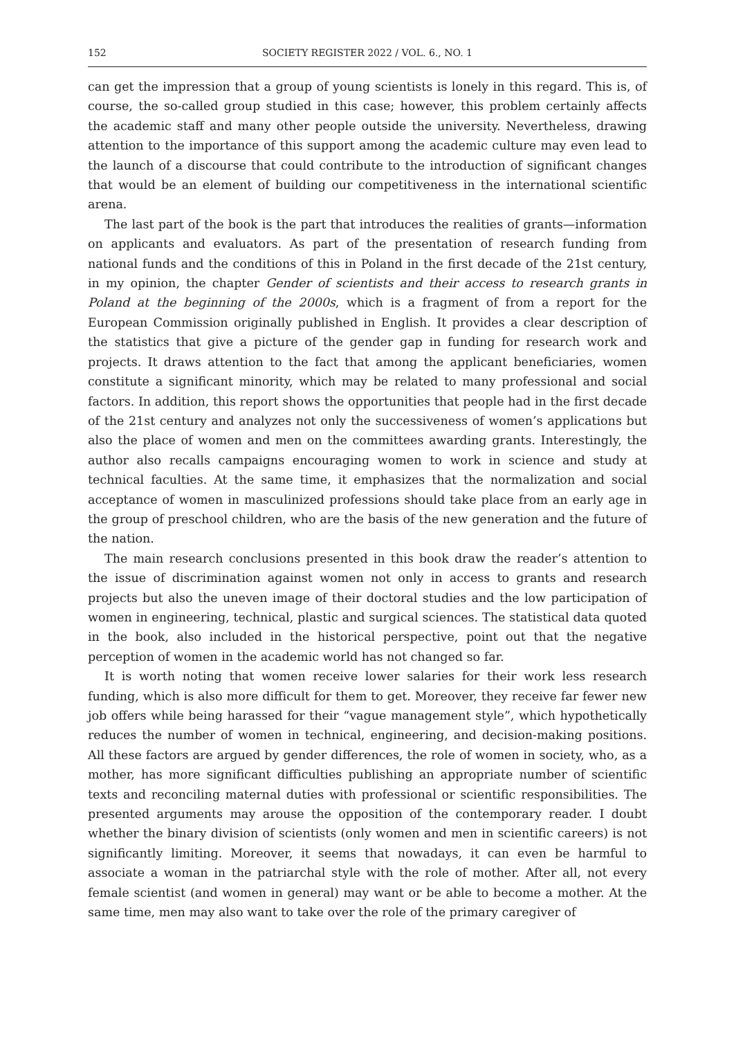152 SOCIETY REGISTER 2022 / VOL. 6., NO. 1
can get the impression that a group of young scientists is lonely in this regard. This is, of course, the so-called group studied in this case; however, this problem certainly affects the academic staff and many other people outside the university. Nevertheless, drawing attention to the importance of this support among the academic culture may even lead to the launch of a discourse that could contribute to the introduction of significant changes that would be an element of building our competitiveness in the international scientific arena.
The last part of the book is the part that introduces the realities of grants—information on applicants and evaluators. As part of the presentation of research funding from national funds and the conditions of this in Poland in the first decade of the 21st century, in my opinion, the chapter Gender of scientists and their access to research grants in Poland at the beginning of the 2000s, which is a fragment of from a report for the European Commission originally published in English. It provides a clear description of the statistics that give a picture of the gender gap in funding for research work and projects. It draws attention to the fact that among the applicant beneficiaries, women constitute a significant minority, which may be related to many professional and social factors. In addition, this report shows the opportunities that people had in the first decade of the 21st century and analyzes not only the successiveness of women’s applications but also the place of women and men on the committees awarding grants. Interestingly, the author also recalls campaigns encouraging women to work in science and study at technical faculties. At the same time, it emphasizes that the normalization and social acceptance of women in masculinized professions should take place from an early age in the group of preschool children, who are the basis of the new generation and the future of the nation.
The main research conclusions presented in this book draw the reader’s attention to the issue of discrimination against women not only in access to grants and research projects but also the uneven image of their doctoral studies and the low participation of women in engineering, technical, plastic and surgical sciences. The statistical data quoted in the book, also included in the historical perspective, point out that the negative perception of women in the academic world has not changed so far.
It is worth noting that women receive lower salaries for their work less research funding, which is also more difficult for them to get. Moreover, they receive far fewer new job offers while being harassed for their “vague management style”, which hypothetically reduces the number of women in technical, engineering, and decision-making positions. All these factors are argued by gender differences, the role of women in society, who, as a mother, has more significant difficulties publishing an appropriate number of scientific texts and reconciling maternal duties with professional or scientific responsibilities. The presented arguments may arouse the opposition of the contemporary reader. I doubt whether the binary division of scientists (only women and men in scientific careers) is not significantly limiting. Moreover, it seems that nowadays, it can even be harmful to associate a woman in the patriarchal style with the role of mother. After all, not every female scientist (and women in general) may want or be able to become a mother. At the same time, men may also want to take over the role of the primary caregiver of